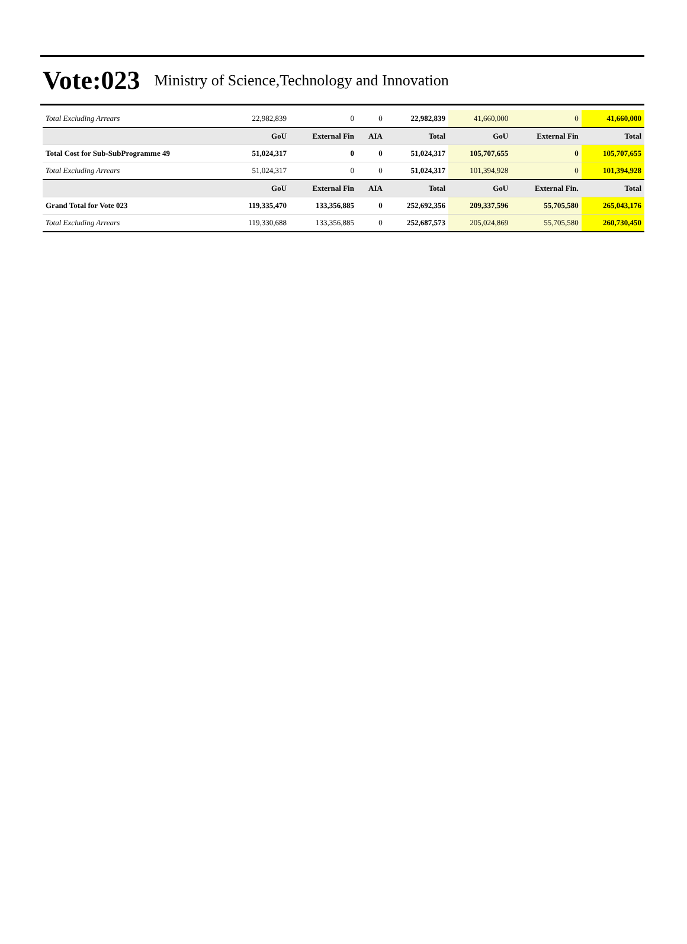Vote:023 Ministry of Science,Technology and Innovation
| Total Excluding Arrears | 22,982,839 | 0 | 0 | 22,982,839 | 41,660,000 | 0 | 41,660,000 |
| | GoU | External Fin | AIA | Total | GoU | External Fin | Total |
| Total Cost for Sub-SubProgramme 49 | 51,024,317 | 0 | 0 | 51,024,317 | 105,707,655 | 0 | 105,707,655 |
| Total Excluding Arrears | 51,024,317 | 0 | 0 | 51,024,317 | 101,394,928 | 0 | 101,394,928 |
| | GoU | External Fin | AIA | Total | GoU | External Fin. | Total |
| Grand Total for Vote 023 | 119,335,470 | 133,356,885 | 0 | 252,692,356 | 209,337,596 | 55,705,580 | 265,043,176 |
| Total Excluding Arrears | 119,330,688 | 133,356,885 | 0 | 252,687,573 | 205,024,869 | 55,705,580 | 260,730,450 |